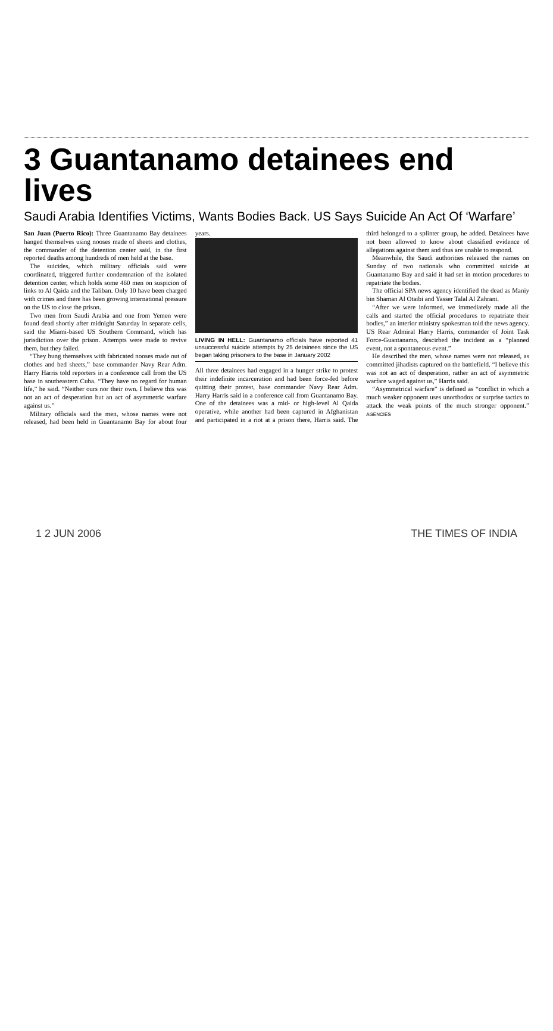3 Guantanamo detainees end lives
Saudi Arabia Identifies Victims, Wants Bodies Back. US Says Suicide An Act Of ‘Warfare’
San Juan (Puerto Rico): Three Guantanamo Bay detainees hanged themselves using nooses made of sheets and clothes, the commander of the detention center said, in the first reported deaths among hundreds of men held at the base.
The suicides, which military officials said were coordinated, triggered further condemnation of the isolated detention center, which holds some 460 men on suspicion of links to Al Qaida and the Taliban. Only 10 have been charged with crimes and there has been growing international pressure on the US to close the prison.
Two men from Saudi Arabia and one from Yemen were found dead shortly after midnight Saturday in separate cells, said the Miami-based US Southern Command, which has jurisdiction over the prison. Attempts were made to revive them, but they failed.
“They hung themselves with fabricated nooses made out of clothes and bed sheets,” base commander Navy Rear Adm. Harry Harris told reporters in a conference call from the US base in southeastern Cuba. “They have no regard for human life,” he said. “Neither ours nor their own. I believe this was not an act of desperation but an act of asymmetric warfare against us.”
Military officials said the men, whose names were not released, had been held in Guantanamo Bay for about four years.
LIVING IN HELL: Guantanamo officials have reported 41 unsuccessful suicide attempts by 25 detainees since the US began taking prisoners to the base in January 2002
All three detainees had engaged in a hunger strike to protest their indefinite incarceration and had been force-fed before quitting their protest, base commander Navy Rear Adm. Harry Harris said in a conference call from Guantanamo Bay. One of the detainees was a mid- or high-level Al Qaida operative, while another had been captured in Afghanistan and participated in a riot at a prison there, Harris said. The third belonged to a splinter group, he added. Detainees have not been allowed to know about classified evidence of allegations against them and thus are unable to respond.
Meanwhile, the Saudi authorities released the names on Sunday of two nationals who committed suicide at Guantanamo Bay and said it had set in motion procedures to repatriate the bodies.
The official SPA news agency identified the dead as Maniy bin Shaman Al Otaibi and Yasser Talal Al Zahrani.
“After we were informed, we immediately made all the calls and started the official procedures to repatriate their bodies,” an interior ministry spokesman told the news agency. US Rear Admiral Harry Harris, commander of Joint Task Force-Guantanamo, descirbed the incident as a “planned event, not a spontaneous event.”
He described the men, whose names were not released, as committed jihadists captured on the battlefield. “I believe this was not an act of desperation, rather an act of asymmetric warfare waged against us,” Harris said.
“Asymmetrical warfare” is defined as “conflict in which a much weaker opponent uses unorthodox or surprise tactics to attack the weak points of the much stronger opponent.” AGENCIES
1 2 JUN 2006 THE TIMES OF INDIA